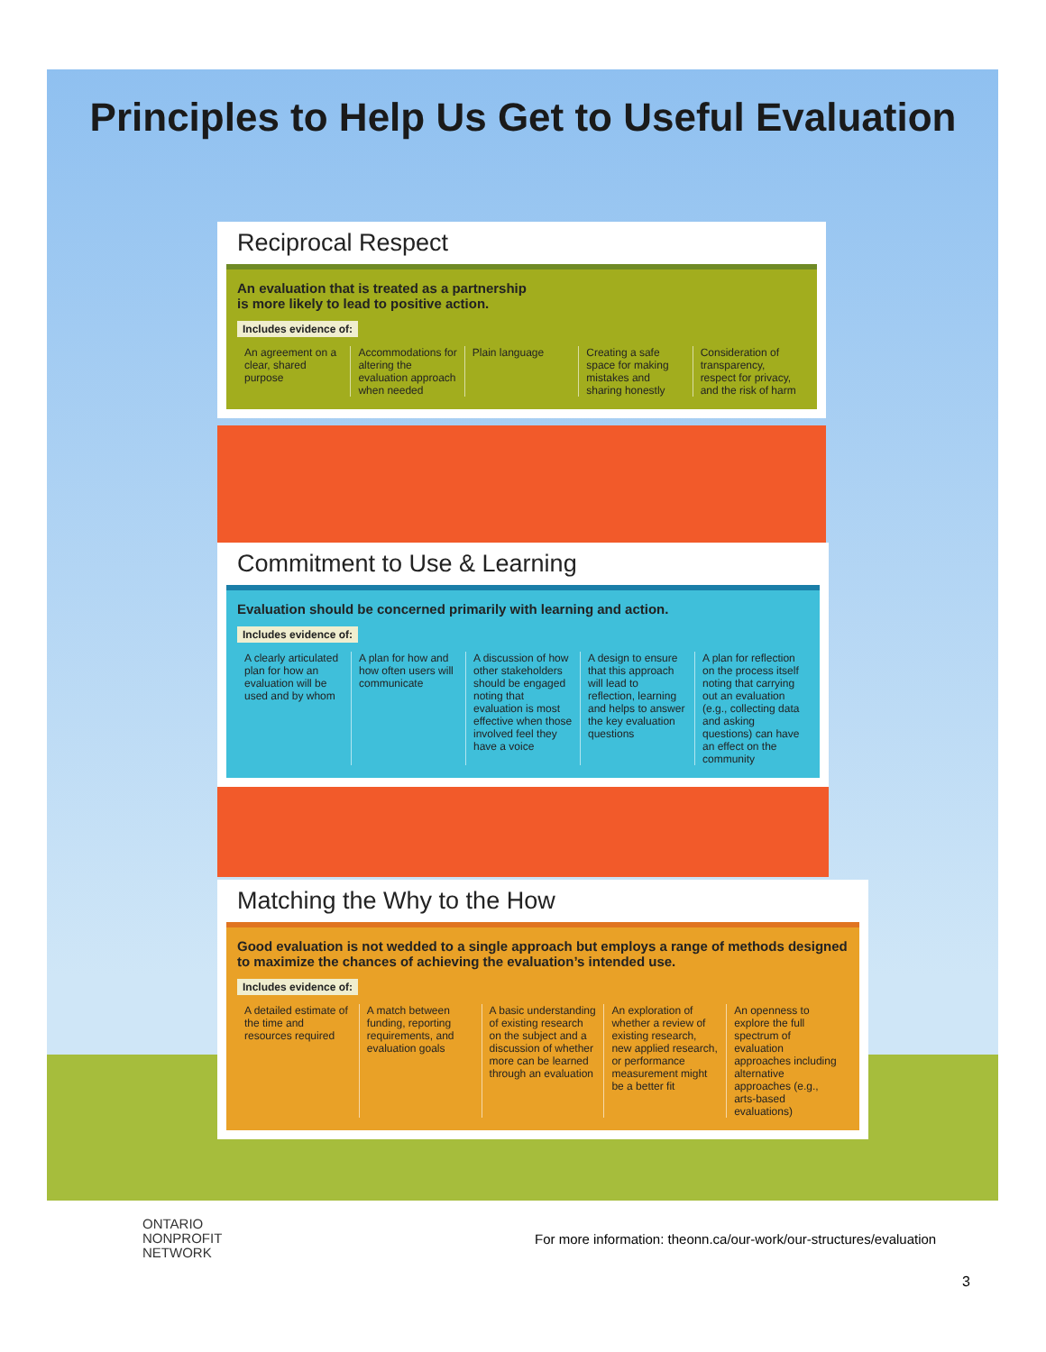Principles to Help Us Get to Useful Evaluation
Reciprocal Respect
An evaluation that is treated as a partnership
is more likely to lead to positive action.
Includes evidence of:
An agreement on a clear, shared purpose
Accommodations for altering the evaluation approach when needed
Plain language Creating a safe space for making mistakes and sharing honestly
Consideration of transparency, respect for privacy, and the risk of harm
Commitment to Use & Learning
Evaluation should be concerned primarily with learning and action.
Includes evidence of:
A clearly articulated plan for how an evaluation will be used and by whom
A plan for how and how often users will communicate
A discussion of how other stakeholders should be engaged noting that evaluation is most effective when those involved feel they have a voice
A design to ensure that this approach will lead to reflection, learning and helps to answer the key evaluation questions
A plan for reflection on the process itself noting that carrying out an evaluation (e.g., collecting data and asking questions) can have an effect on the community
Matching the Why to the How
Good evaluation is not wedded to a single approach but employs a range of methods designed to maximize the chances of achieving the evaluation’s intended use.
Includes evidence of:
A detailed estimate of the time and resources required
A match between funding, reporting requirements, and evaluation goals
A basic understanding of existing research on the subject and a discussion of whether more can be learned through an evaluation
An exploration of whether a review of existing research, new applied research, or performance measurement might be a better fit
An openness to explore the full spectrum of evaluation approaches including alternative approaches (e.g., arts-based evaluations)
ONTARIO
NONPROFIT
NETWORK
For more information: theonn.ca/our-work/our-structures/evaluation
3